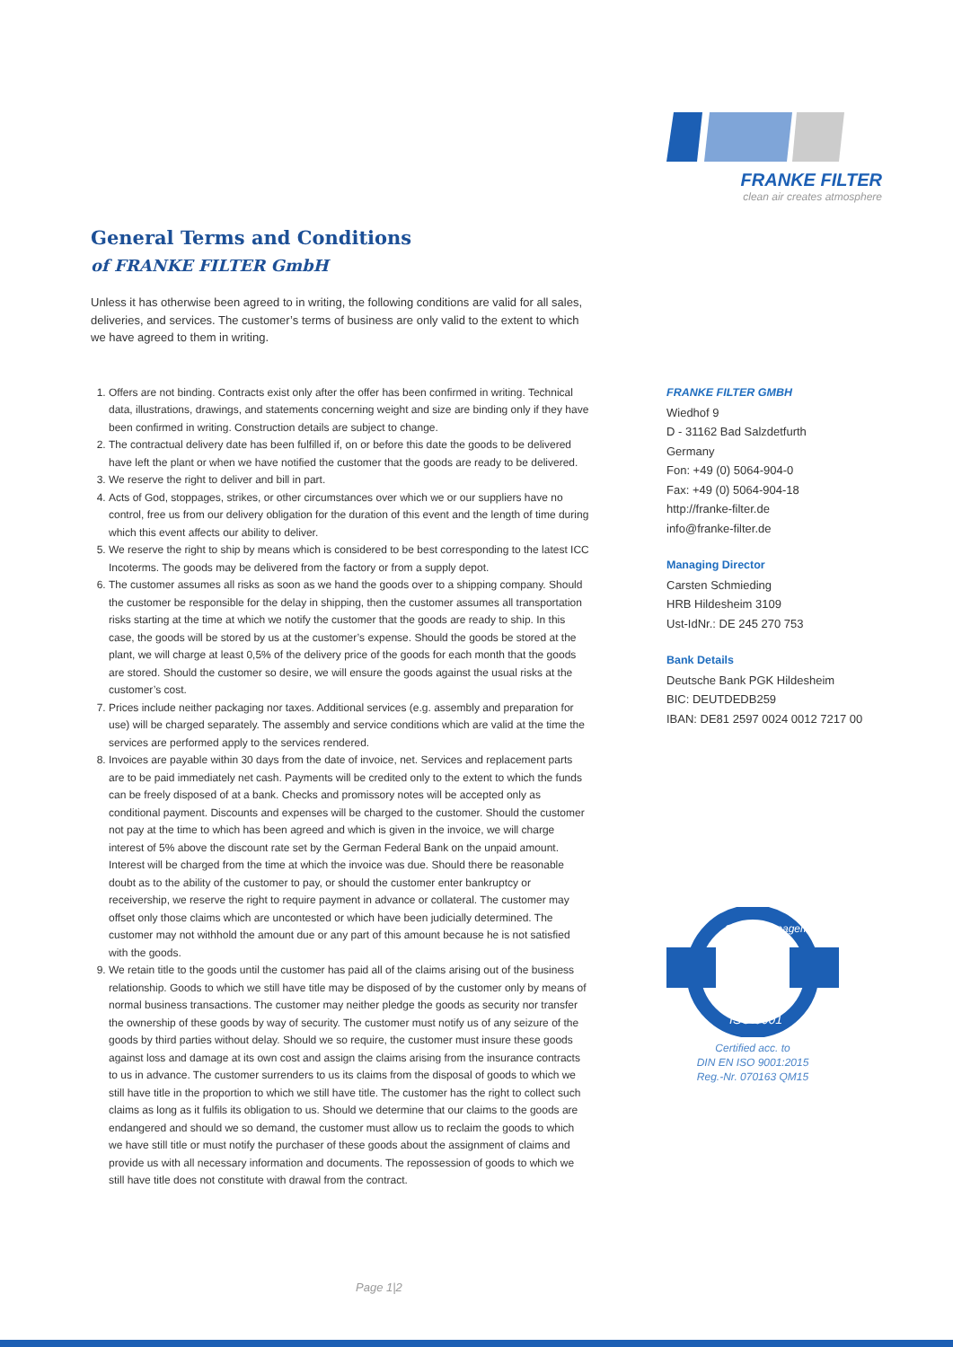FRANKE FILTER
clean air creates atmosphere
General Terms and Conditions
of FRANKE FILTER GmbH
Unless it has otherwise been agreed to in writing, the following conditions are valid for all sales, deliveries, and services. The customer’s terms of business are only valid to the extent to which we have agreed to them in writing.
1. Offers are not binding. Contracts exist only after the offer has been confirmed in writing. Technical data, illustrations, drawings, and statements concerning weight and size are binding only if they have been confirmed in writing. Construction details are subject to change.
2. The contractual delivery date has been fulfilled if, on or before this date the goods to be delivered have left the plant or when we have notified the customer that the goods are ready to be delivered.
3. We reserve the right to deliver and bill in part.
4. Acts of God, stoppages, strikes, or other circumstances over which we or our suppliers have no control, free us from our delivery obligation for the duration of this event and the length of time during which this event affects our ability to deliver.
5. We reserve the right to ship by means which is considered to be best corresponding to the latest ICC Incoterms. The goods may be delivered from the factory or from a supply depot.
6. The customer assumes all risks as soon as we hand the goods over to a shipping company. Should the customer be responsible for the delay in shipping, then the customer assumes all transportation risks starting at the time at which we notify the customer that the goods are ready to ship. In this case, the goods will be stored by us at the customer’s expense. Should the goods be stored at the plant, we will charge at least 0,5% of the delivery price of the goods for each month that the goods are stored. Should the customer so desire, we will ensure the goods against the usual risks at the customer’s cost.
7. Prices include neither packaging nor taxes. Additional services (e.g. assembly and preparation for use) will be charged separately. The assembly and service conditions which are valid at the time the services are performed apply to the services rendered.
8. Invoices are payable within 30 days from the date of invoice, net. Services and replacement parts are to be paid immediately net cash. Payments will be credited only to the extent to which the funds can be freely disposed of at a bank. Checks and promissory notes will be accepted only as conditional payment. Discounts and expenses will be charged to the customer. Should the customer not pay at the time to which has been agreed and which is given in the invoice, we will charge interest of 5% above the discount rate set by the German Federal Bank on the unpaid amount. Interest will be charged from the time at which the invoice was due. Should there be reasonable doubt as to the ability of the customer to pay, or should the customer enter bankruptcy or receivership, we reserve the right to require payment in advance or collateral. The customer may offset only those claims which are uncontested or which have been judicially determined. The customer may not withhold the amount due or any part of this amount because he is not satisfied with the goods.
9. We retain title to the goods until the customer has paid all of the claims arising out of the business relationship. Goods to which we still have title may be disposed of by the customer only by means of normal business transactions. The customer may neither pledge the goods as security nor transfer the ownership of these goods by way of security. The customer must notify us of any seizure of the goods by third parties without delay. Should we so require, the customer must insure these goods against loss and damage at its own cost and assign the claims arising from the insurance contracts to us in advance. The customer surrenders to us its claims from the disposal of goods to which we still have title in the proportion to which we still have title. The customer has the right to collect such claims as long as it fulfils its obligation to us. Should we determine that our claims to the goods are endangered and should we so demand, the customer must allow us to reclaim the goods to which we have still title or must notify the purchaser of these goods about the assignment of claims and provide us with all necessary information and documents. The repossession of goods to which we still have title does not constitute with drawal from the contract.
FRANKE FILTER GMBH
Wiedhof 9
D - 31162 Bad Salzdetfurth
Germany
Fon: +49 (0) 5064-904-0
Fax: +49 (0) 5064-904-18
http://franke-filter.de
info@franke-filter.de
Managing Director
Carsten Schmieding
HRB Hildesheim 3109
Ust-IdNr.: DE 245 270 753
Bank Details
Deutsche Bank PGK Hildesheim
BIC: DEUTDEDB259
IBAN: DE81 2597 0024 0012 7217 00
Quality Management
ISO 9001
Certified acc. to
DIN EN ISO 9001:2015
Reg.-Nr. 070163 QM15
Page 1|2